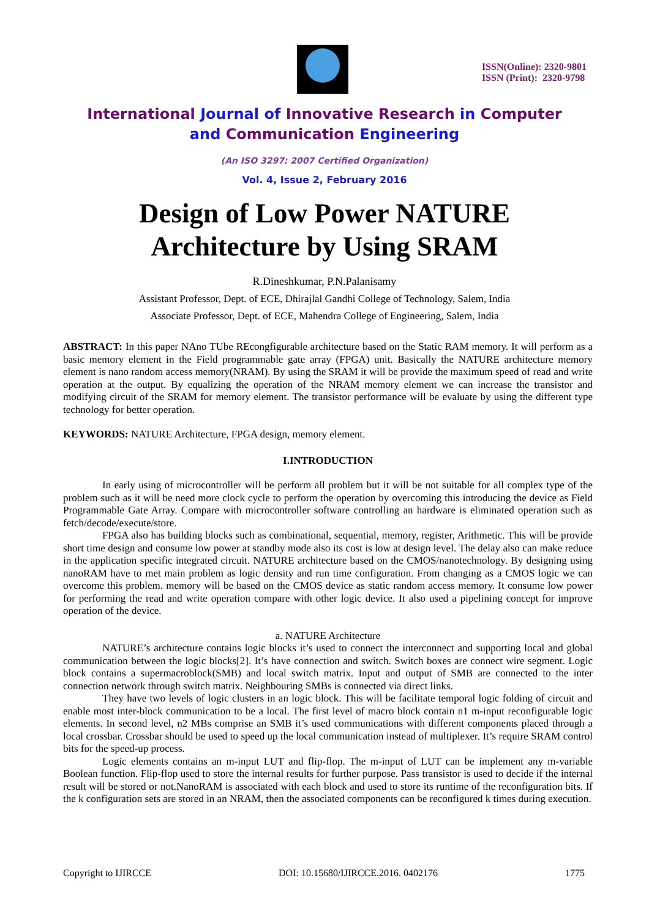ISSN(Online): 2320-9801
ISSN (Print): 2320-9798
International Journal of Innovative Research in Computer
and Communication Engineering
(An ISO 3297: 2007 Certified Organization)
Vol. 4, Issue 2, February 2016
Design of Low Power NATURE
Architecture by Using SRAM
R.Dineshkumar, P.N.Palanisamy
Assistant Professor, Dept. of ECE, Dhirajlal Gandhi College of Technology, Salem, India
Associate Professor, Dept. of ECE, Mahendra College of Engineering, Salem, India
ABSTRACT: In this paper NAno TUbe REcongfigurable architecture based on the Static RAM memory. It will perform as a basic memory element in the Field programmable gate array (FPGA) unit. Basically the NATURE architecture memory element is nano random access memory(NRAM). By using the SRAM it will be provide the maximum speed of read and write operation at the output. By equalizing the operation of the NRAM memory element we can increase the transistor and modifying circuit of the SRAM for memory element. The transistor performance will be evaluate by using the different type technology for better operation.
KEYWORDS: NATURE Architecture, FPGA design, memory element.
I.INTRODUCTION
In early using of microcontroller will be perform all problem but it will be not suitable for all complex type of the problem such as it will be need more clock cycle to perform the operation by overcoming this introducing the device as Field Programmable Gate Array. Compare with microcontroller software controlling an hardware is eliminated operation such as fetch/decode/execute/store.
FPGA also has building blocks such as combinational, sequential, memory, register, Arithmetic. This will be provide short time design and consume low power at standby mode also its cost is low at design level. The delay also can make reduce in the application specific integrated circuit. NATURE architecture based on the CMOS/nanotechnology. By designing using nanoRAM have to met main problem as logic density and run time configuration. From changing as a CMOS logic we can overcome this problem. memory will be based on the CMOS device as static random access memory. It consume low power for performing the read and write operation compare with other logic device. It also used a pipelining concept for improve operation of the device.
a. NATURE Architecture
NATURE’s architecture contains logic blocks it’s used to connect the interconnect and supporting local and global communication between the logic blocks[2]. It’s have connection and switch. Switch boxes are connect wire segment. Logic block contains a supermacroblock(SMB) and local switch matrix. Input and output of SMB are connected to the inter connection network through switch matrix. Neighbouring SMBs is connected via direct links.
They have two levels of logic clusters in an logic block. This will be facilitate temporal logic folding of circuit and enable most inter-block communication to be a local. The first level of macro block contain n1 m-input reconfigurable logic elements. In second level, n2 MBs comprise an SMB it’s used communications with different components placed through a local crossbar. Crossbar should be used to speed up the local communication instead of multiplexer. It’s require SRAM control bits for the speed-up process.
Logic elements contains an m-input LUT and flip-flop. The m-input of LUT can be implement any m-variable Boolean function. Flip-flop used to store the internal results for further purpose. Pass transistor is used to decide if the internal result will be stored or not.NanoRAM is associated with each block and used to store its runtime of the reconfiguration bits. If the k configuration sets are stored in an NRAM, then the associated components can be reconfigured k times during execution.
Copyright to IJIRCCE DOI: 10.15680/IJIRCCE.2016. 0402176 1775